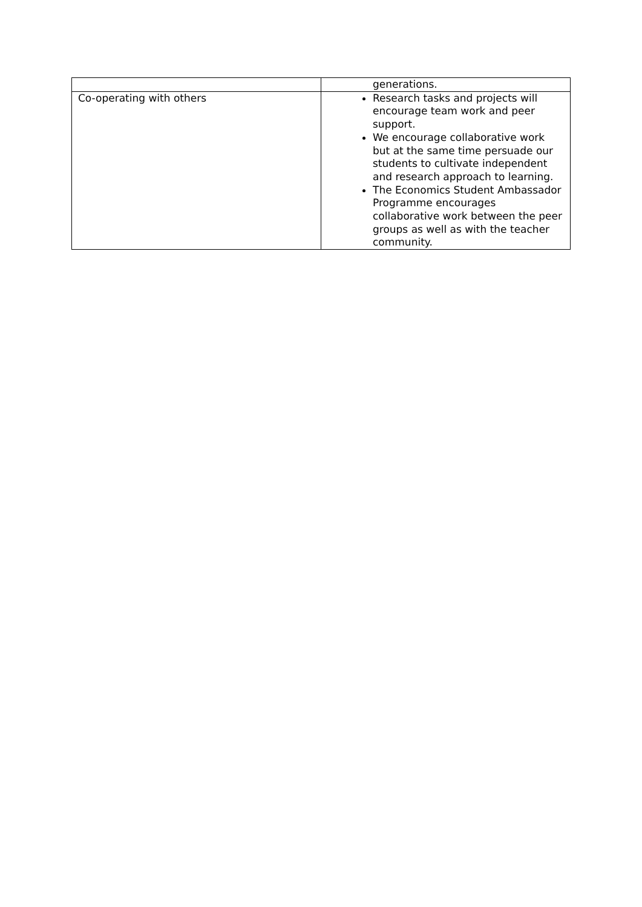| | generations. |
| Co-operating with others | Research tasks and projects will encourage team work and peer support. We encourage collaborative work but at the same time persuade our students to cultivate independent and research approach to learning. The Economics Student Ambassador Programme encourages collaborative work between the peer groups as well as with the teacher community. |